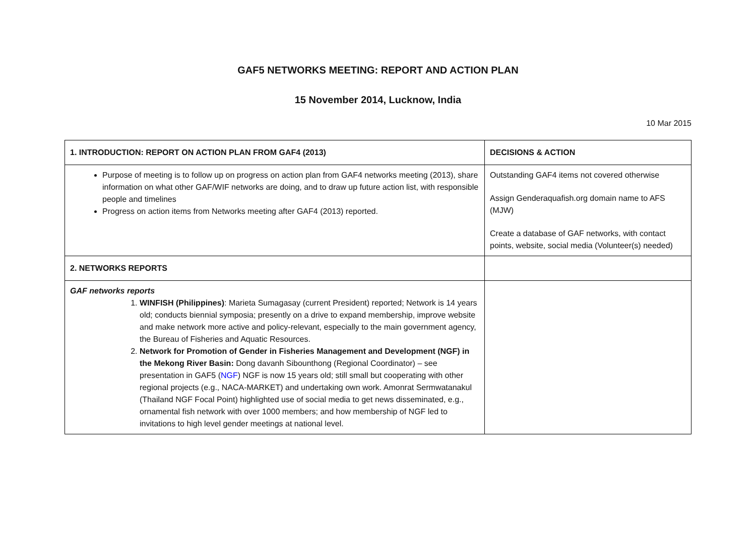GAF5 NETWORKS MEETING: REPORT AND ACTION PLAN
15 November 2014, Lucknow, India
10 Mar 2015
| 1. INTRODUCTION: REPORT ON ACTION PLAN FROM GAF4 (2013) | DECISIONS & ACTION |
| Purpose of meeting is to follow up on progress on action plan from GAF4 networks meeting (2013), share information on what other GAF/WIF networks are doing, and to draw up future action list, with responsible people and timelines Progress on action items from Networks meeting after GAF4 (2013) reported. | Outstanding GAF4 items not covered otherwise Assign Genderaquafish.org domain name to AFS (MJW) Create a database of GAF networks, with contact points, website, social media (Volunteer(s) needed) |
| 2. NETWORKS REPORTS | |
| GAF networks reports 1. WINFISH (Philippines) : Marieta Sumagasay (current President) reported; Network is 14 years old; conducts biennial symposia; presently on a drive to expand membership, improve website and make network more active and policy-relevant, especially to the main government agency, the Bureau of Fisheries and Aquatic Resources. 2. Network for Promotion of Gender in Fisheries Management and Development (NGF) in the Mekong River Basin: Dong davanh Sibounthong (Regional Coordinator) – see presentation in GAF5 ( NGF ) NGF is now 15 years old; still small but cooperating with other regional projects (e.g., NACA-MARKET) and undertaking own work. Amonrat Sermwatanakul (Thailand NGF Focal Point) highlighted use of social media to get news disseminated, e.g., ornamental fish network with over 1000 members; and how membership of NGF led to invitations to high level gender meetings at national level. | |